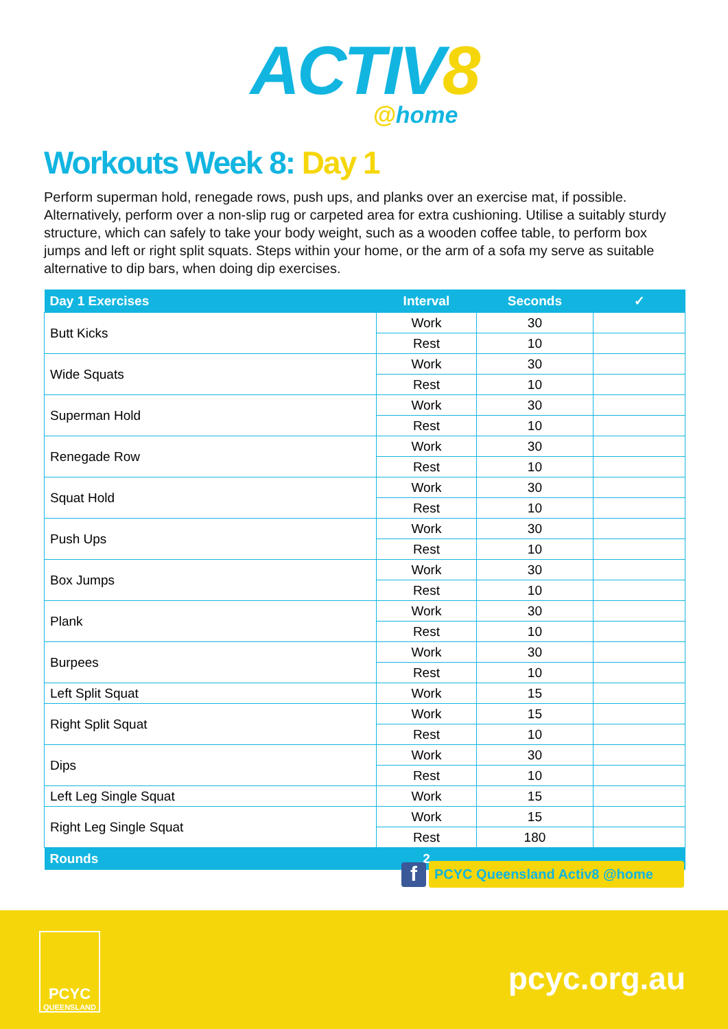ACTIV8
@home
Workouts Week 8: Day 1
Perform superman hold, renegade rows, push ups, and planks over an exercise mat, if possible. Alternatively, perform over a non-slip rug or carpeted area for extra cushioning. Utilise a suitably sturdy structure, which can safely to take your body weight, such as a wooden coffee table, to perform box jumps and left or right split squats. Steps within your home, or the arm of a sofa my serve as suitable alternative to dip bars, when doing dip exercises.
| Day 1 Exercises | Interval | Seconds | ✓ |
| --- | --- | --- | --- |
| Butt Kicks | Work | 30 | |
| | Rest | 10 | |
| Wide Squats | Work | 30 | |
| | Rest | 10 | |
| Superman Hold | Work | 30 | |
| | Rest | 10 | |
| Renegade Row | Work | 30 | |
| | Rest | 10 | |
| Squat Hold | Work | 30 | |
| | Rest | 10 | |
| Push Ups | Work | 30 | |
| | Rest | 10 | |
| Box Jumps | Work | 30 | |
| | Rest | 10 | |
| Plank | Work | 30 | |
| | Rest | 10 | |
| Burpees | Work | 30 | |
| | Rest | 10 | |
| Left Split Squat | Work | 15 | |
| Right Split Squat | Work | 15 | |
| | Rest | 10 | |
| Dips | Work | 30 | |
| | Rest | 10 | |
| Left Leg Single Squat | Work | 15 | |
| Right Leg Single Squat | Work | 15 | |
| | Rest | 180 | |
| Rounds | 2 | | |
f
PCYC Queensland Activ8 @home
PCYC
QUEENSLAND
pcyc.org.au